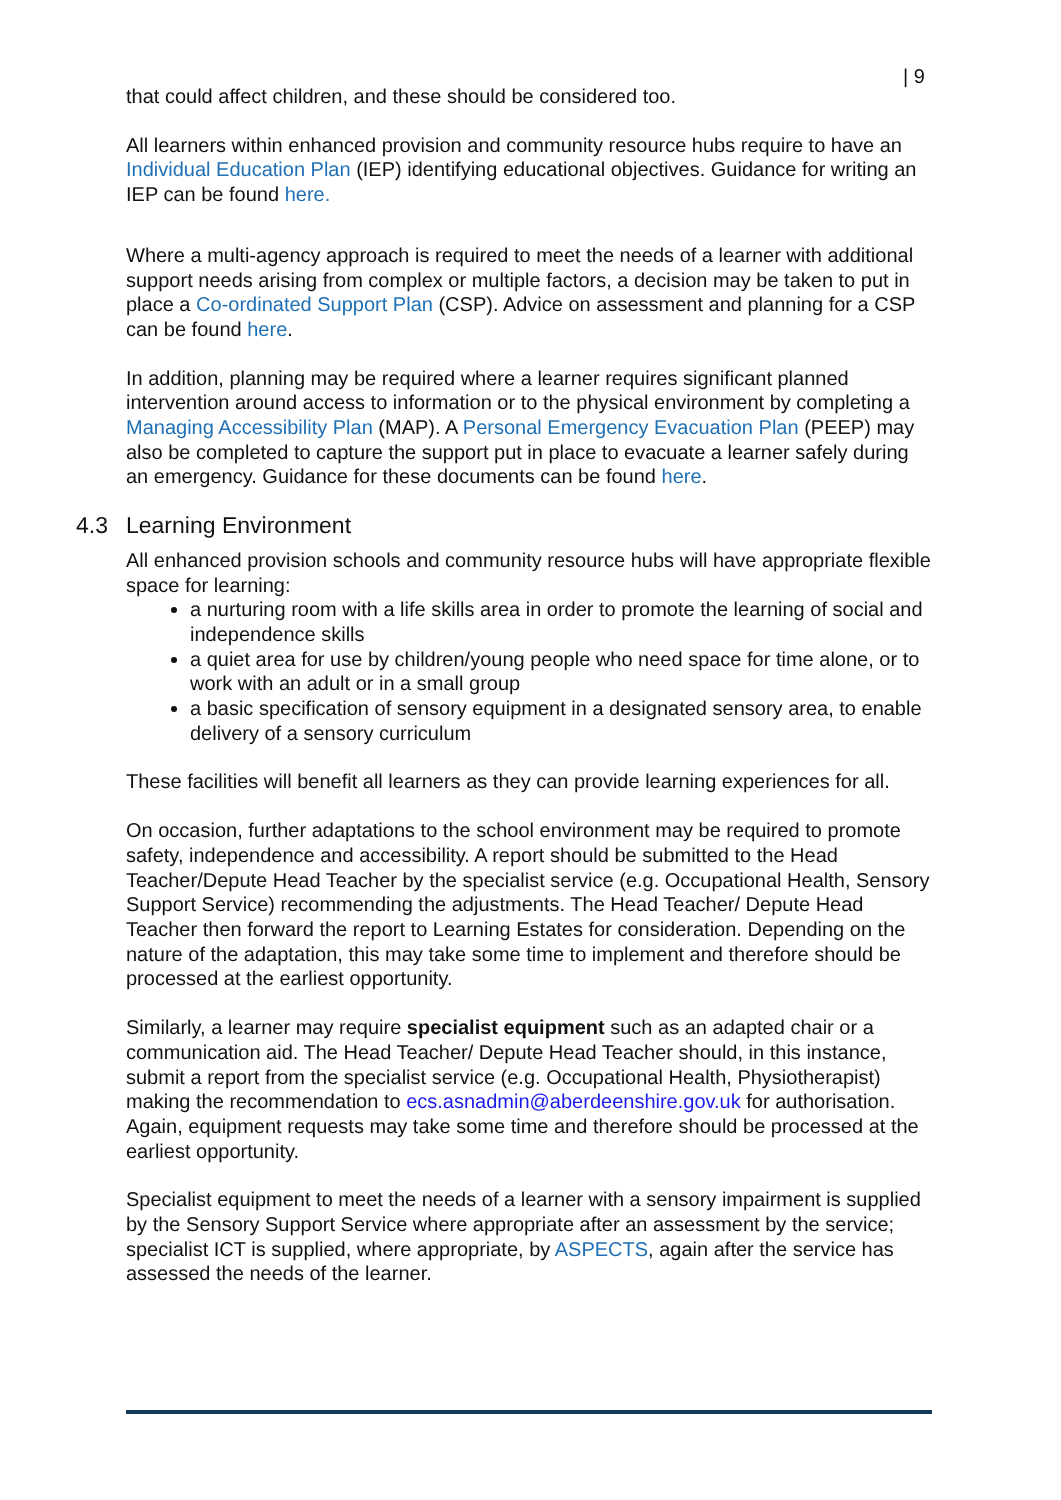| 9
that could affect children, and these should be considered too.
All learners within enhanced provision and community resource hubs require to have an Individual Education Plan (IEP) identifying educational objectives. Guidance for writing an IEP can be found here.
Where a multi-agency approach is required to meet the needs of a learner with additional support needs arising from complex or multiple factors, a decision may be taken to put in place a Co-ordinated Support Plan (CSP). Advice on assessment and planning for a CSP can be found here.
In addition, planning may be required where a learner requires significant planned intervention around access to information or to the physical environment by completing a Managing Accessibility Plan (MAP). A Personal Emergency Evacuation Plan (PEEP) may also be completed to capture the support put in place to evacuate a learner safely during an emergency. Guidance for these documents can be found here.
4.3 Learning Environment
All enhanced provision schools and community resource hubs will have appropriate flexible space for learning:
a nurturing room with a life skills area in order to promote the learning of social and independence skills
a quiet area for use by children/young people who need space for time alone, or to work with an adult or in a small group
a basic specification of sensory equipment in a designated sensory area, to enable delivery of a sensory curriculum
These facilities will benefit all learners as they can provide learning experiences for all.
On occasion, further adaptations to the school environment may be required to promote safety, independence and accessibility. A report should be submitted to the Head Teacher/Depute Head Teacher by the specialist service (e.g. Occupational Health, Sensory Support Service) recommending the adjustments. The Head Teacher/ Depute Head Teacher then forward the report to Learning Estates for consideration. Depending on the nature of the adaptation, this may take some time to implement and therefore should be processed at the earliest opportunity.
Similarly, a learner may require specialist equipment such as an adapted chair or a communication aid. The Head Teacher/ Depute Head Teacher should, in this instance, submit a report from the specialist service (e.g. Occupational Health, Physiotherapist) making the recommendation to ecs.asnadmin@aberdeenshire.gov.uk for authorisation. Again, equipment requests may take some time and therefore should be processed at the earliest opportunity.
Specialist equipment to meet the needs of a learner with a sensory impairment is supplied by the Sensory Support Service where appropriate after an assessment by the service; specialist ICT is supplied, where appropriate, by ASPECTS, again after the service has assessed the needs of the learner.